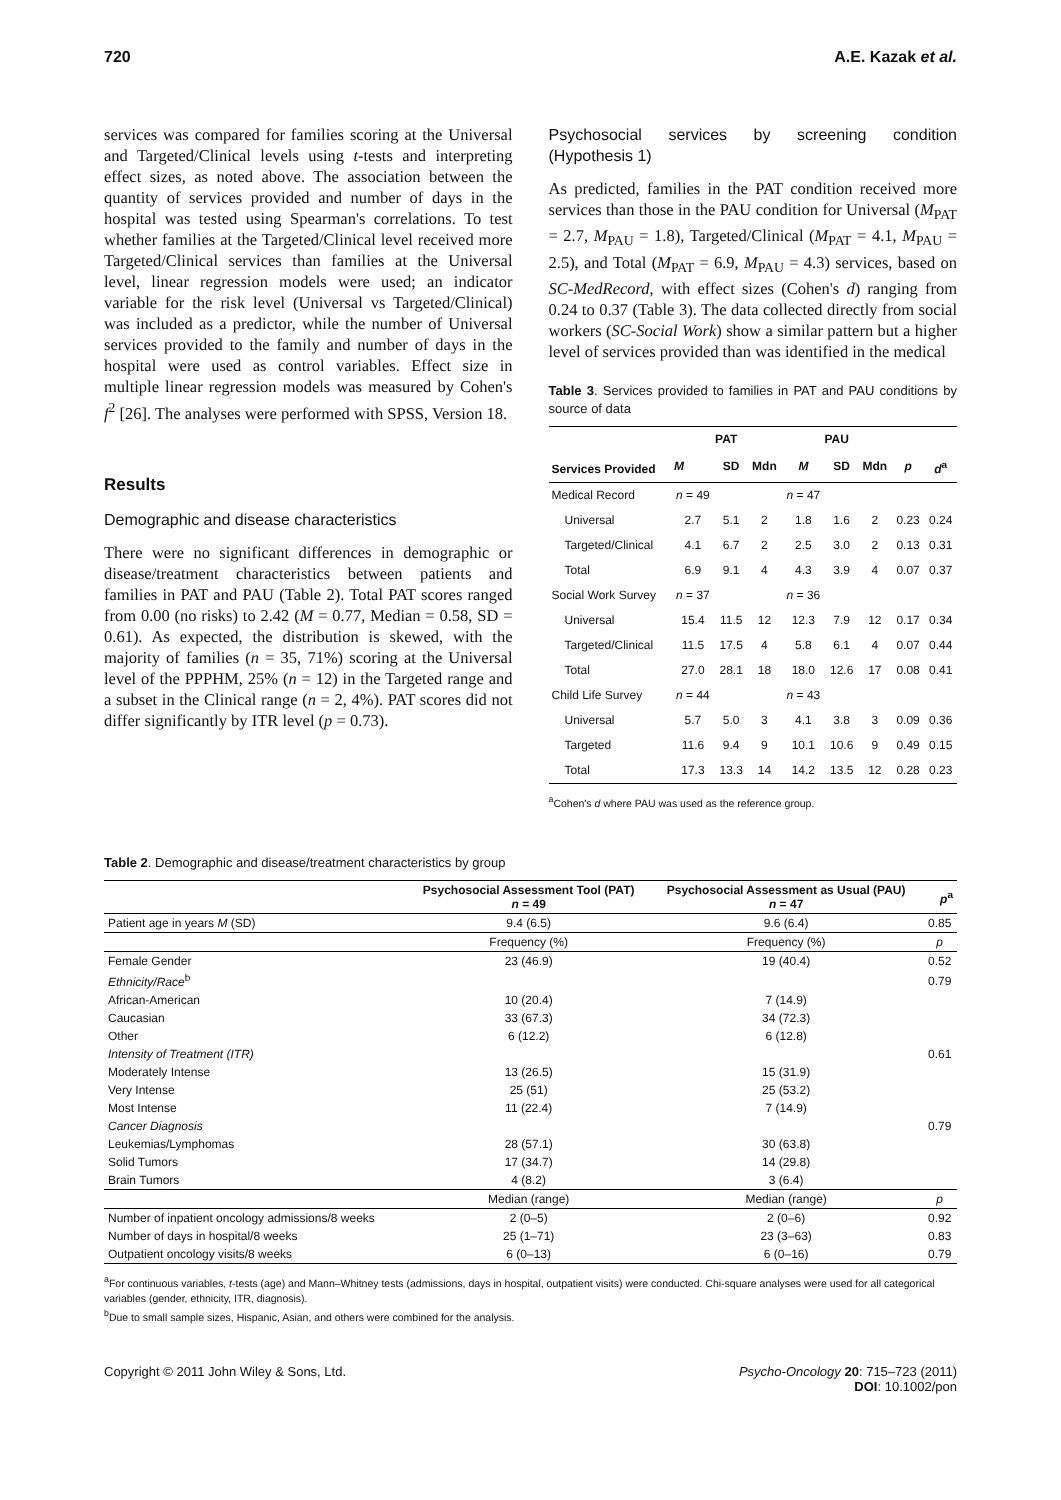720 A.E. Kazak et al.
services was compared for families scoring at the Universal and Targeted/Clinical levels using t-tests and interpreting effect sizes, as noted above. The association between the quantity of services provided and number of days in the hospital was tested using Spearman's correlations. To test whether families at the Targeted/Clinical level received more Targeted/Clinical services than families at the Universal level, linear regression models were used; an indicator variable for the risk level (Universal vs Targeted/Clinical) was included as a predictor, while the number of Universal services provided to the family and number of days in the hospital were used as control variables. Effect size in multiple linear regression models was measured by Cohen's f<sup>2</sup> [26]. The analyses were performed with SPSS, Version 18.
Results
Demographic and disease characteristics
There were no significant differences in demographic or disease/treatment characteristics between patients and families in PAT and PAU (Table 2). Total PAT scores ranged from 0.00 (no risks) to 2.42 (M = 0.77, Median = 0.58, SD = 0.61). As expected, the distribution is skewed, with the majority of families (n = 35, 71%) scoring at the Universal level of the PPPHM, 25% (n = 12) in the Targeted range and a subset in the Clinical range (n = 2, 4%). PAT scores did not differ significantly by ITR level (p = 0.73).
Psychosocial services by screening condition (Hypothesis 1)
As predicted, families in the PAT condition received more services than those in the PAU condition for Universal (M<sub>PAT</sub> = 2.7, M<sub>PAU</sub> = 1.8), Targeted/Clinical (M<sub>PAT</sub> = 4.1, M<sub>PAU</sub> = 2.5), and Total (M<sub>PAT</sub> = 6.9, M<sub>PAU</sub> = 4.3) services, based on SC-MedRecord, with effect sizes (Cohen's d) ranging from 0.24 to 0.37 (Table 3). The data collected directly from social workers (SC-Social Work) show a similar pattern but a higher level of services provided than was identified in the medical
Table 3. Services provided to families in PAT and PAU conditions by source of data
| Services Provided | PAT | | | PAU | | | | |
| --- | --- | --- | --- | --- | --- | --- | --- | --- |
| | M | SD | Mdn | M | SD | Mdn | p | d<sup>a</sup> |
| Medical Record | n = 49 | | | n = 47 | | | | |
| Universal | 2.7 | 5.1 | 2 | 1.8 | 1.6 | 2 | 0.23 | 0.24 |
| Targeted/Clinical | 4.1 | 6.7 | 2 | 2.5 | 3.0 | 2 | 0.13 | 0.31 |
| Total | 6.9 | 9.1 | 4 | 4.3 | 3.9 | 4 | 0.07 | 0.37 |
| Social Work Survey | n = 37 | | | n = 36 | | | | |
| Universal | 15.4 | 11.5 | 12 | 12.3 | 7.9 | 12 | 0.17 | 0.34 |
| Targeted/Clinical | 11.5 | 17.5 | 4 | 5.8 | 6.1 | 4 | 0.07 | 0.44 |
| Total | 27.0 | 28.1 | 18 | 18.0 | 12.6 | 17 | 0.08 | 0.41 |
| Child Life Survey | n = 44 | | | n = 43 | | | | |
| Universal | 5.7 | 5.0 | 3 | 4.1 | 3.8 | 3 | 0.09 | 0.36 |
| Targeted | 11.6 | 9.4 | 9 | 10.1 | 10.6 | 9 | 0.49 | 0.15 |
| Total | 17.3 | 13.3 | 14 | 14.2 | 13.5 | 12 | 0.28 | 0.23 |
<sup>a</sup> Cohen's d where PAU was used as the reference group.
Table 2. Demographic and disease/treatment characteristics by group
| | Psychosocial Assessment Tool (PAT) n = 49 | Psychosocial Assessment as Usual (PAU) n = 47 | p<sup>a</sup> |
| --- | --- | --- | --- |
| Patient age in years M (SD) | 9.4 (6.5) | 9.6 (6.4) | 0.85 |
| | Frequency (%) | Frequency (%) | p |
| Female Gender | 23 (46.9) | 19 (40.4) | 0.52 |
| Ethnicity/Race<sup>b</sup> | | | 0.79 |
| African-American | 10 (20.4) | 7 (14.9) | |
| Caucasian | 33 (67.3) | 34 (72.3) | |
| Other | 6 (12.2) | 6 (12.8) | |
| Intensity of Treatment (ITR) | | | 0.61 |
| Moderately Intense | 13 (26.5) | 15 (31.9) | |
| Very Intense | 25 (51) | 25 (53.2) | |
| Most Intense | 11 (22.4) | 7 (14.9) | |
| Cancer Diagnosis | | | 0.79 |
| Leukemias/Lymphomas | 28 (57.1) | 30 (63.8) | |
| Solid Tumors | 17 (34.7) | 14 (29.8) | |
| Brain Tumors | 4 (8.2) | 3 (6.4) | |
| | Median (range) | Median (range) | p |
| Number of inpatient oncology admissions/8 weeks | 2 (0–5) | 2 (0–6) | 0.92 |
| Number of days in hospital/8 weeks | 25 (1–71) | 23 (3–63) | 0.83 |
| Outpatient oncology visits/8 weeks | 6 (0–13) | 6 (0–16) | 0.79 |
<sup>a</sup> For continuous variables, t-tests (age) and Mann–Whitney tests (admissions, days in hospital, outpatient visits) were conducted. Chi-square analyses were used for all categorical variables (gender, ethnicity, ITR, diagnosis).
<sup>b</sup> Due to small sample sizes, Hispanic, Asian, and others were combined for the analysis.
Copyright © 2011 John Wiley & Sons, Ltd. Psycho-Oncology 20: 715–723 (2011)
DOI: 10.1002/pon